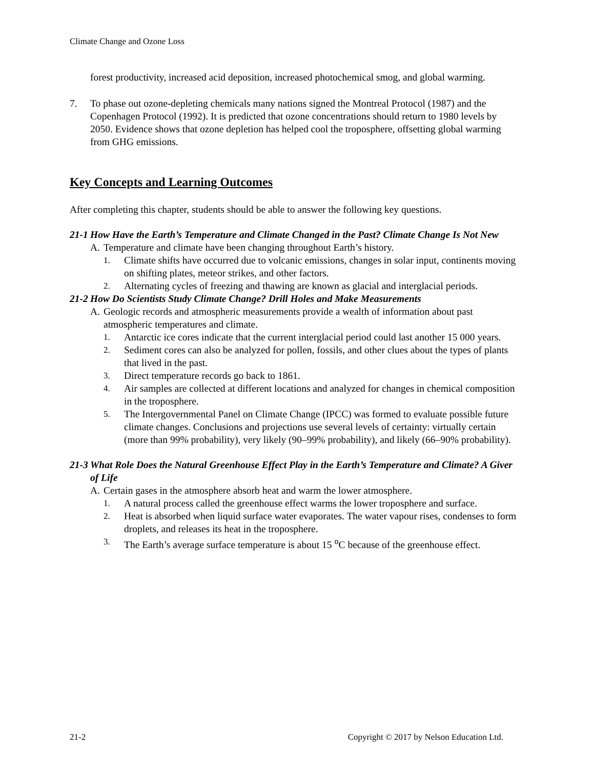Climate Change and Ozone Loss
forest productivity, increased acid deposition, increased photochemical smog, and global warming.
7. To phase out ozone-depleting chemicals many nations signed the Montreal Protocol (1987) and the Copenhagen Protocol (1992). It is predicted that ozone concentrations should return to 1980 levels by 2050. Evidence shows that ozone depletion has helped cool the troposphere, offsetting global warming from GHG emissions.
Key Concepts and Learning Outcomes
After completing this chapter, students should be able to answer the following key questions.
21-1 How Have the Earth’s Temperature and Climate Changed in the Past? Climate Change Is Not New
A. Temperature and climate have been changing throughout Earth’s history.
1. Climate shifts have occurred due to volcanic emissions, changes in solar input, continents moving on shifting plates, meteor strikes, and other factors.
2. Alternating cycles of freezing and thawing are known as glacial and interglacial periods.
21-2 How Do Scientists Study Climate Change? Drill Holes and Make Measurements
A. Geologic records and atmospheric measurements provide a wealth of information about past atmospheric temperatures and climate.
1. Antarctic ice cores indicate that the current interglacial period could last another 15 000 years.
2. Sediment cores can also be analyzed for pollen, fossils, and other clues about the types of plants that lived in the past.
3. Direct temperature records go back to 1861.
4. Air samples are collected at different locations and analyzed for changes in chemical composition in the troposphere.
5. The Intergovernmental Panel on Climate Change (IPCC) was formed to evaluate possible future climate changes. Conclusions and projections use several levels of certainty: virtually certain (more than 99% probability), very likely (90–99% probability), and likely (66–90% probability).
21-3 What Role Does the Natural Greenhouse Effect Play in the Earth’s Temperature and Climate? A Giver of Life
A. Certain gases in the atmosphere absorb heat and warm the lower atmosphere.
1. A natural process called the greenhouse effect warms the lower troposphere and surface.
2. Heat is absorbed when liquid surface water evaporates. The water vapour rises, condenses to form droplets, and releases its heat in the troposphere.
3. The Earth’s average surface temperature is about 15 <sup>o</sup>C because of the greenhouse effect.
21-2 Copyright © 2017 by Nelson Education Ltd.